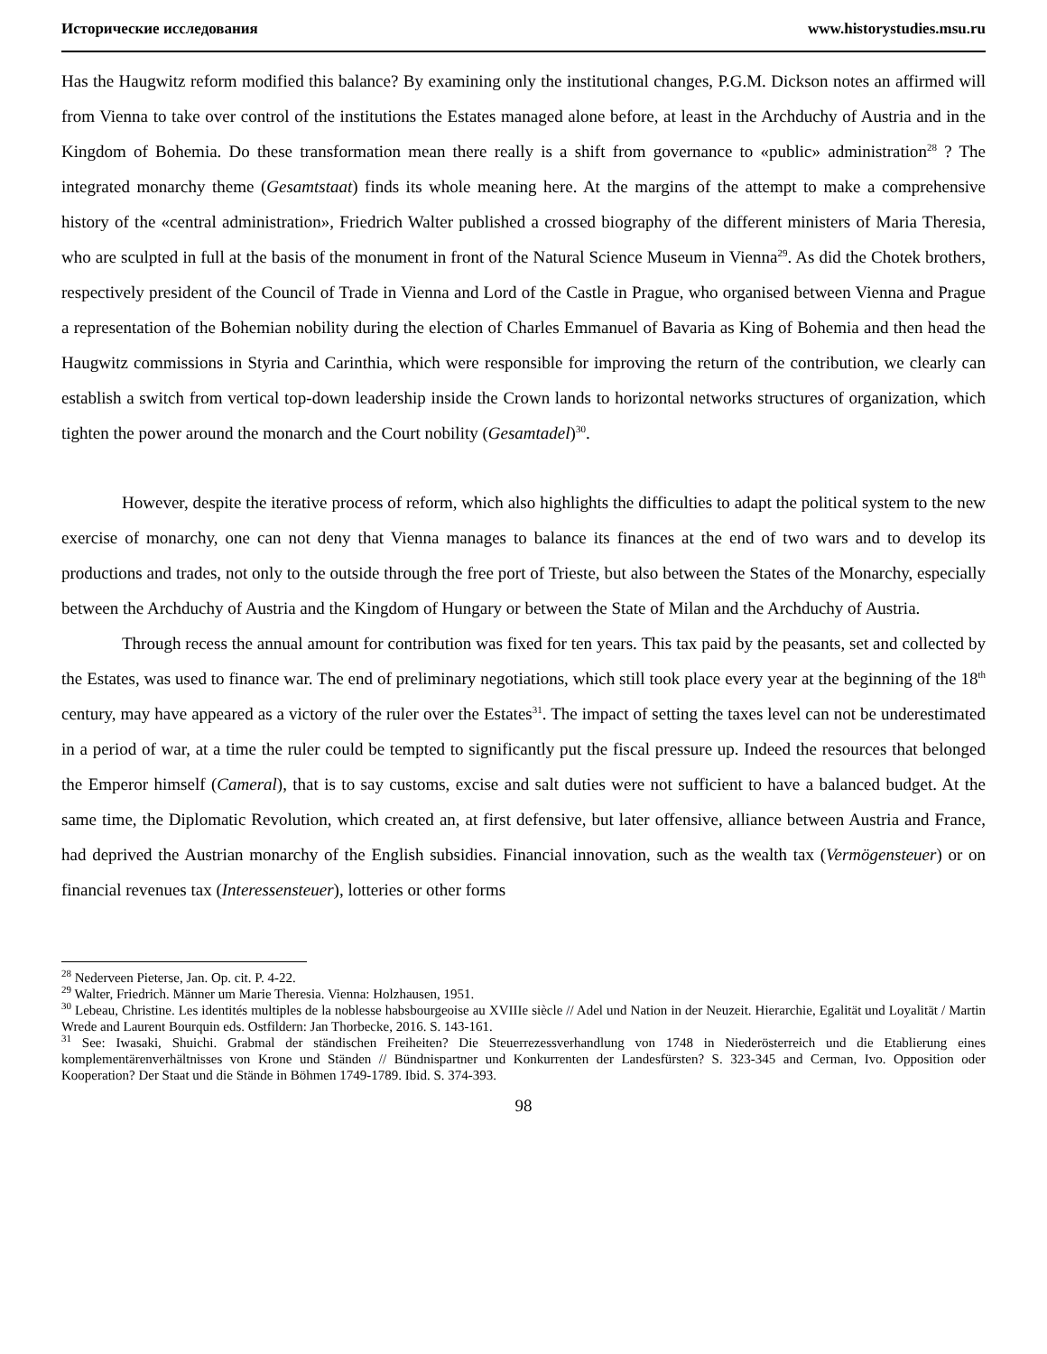Исторические исследования www.historystudies.msu.ru
Has the Haugwitz reform modified this balance? By examining only the institutional changes, P.G.M. Dickson notes an affirmed will from Vienna to take over control of the institutions the Estates managed alone before, at least in the Archduchy of Austria and in the Kingdom of Bohemia. Do these transformation mean there really is a shift from governance to «public» administration<sup>28</sup> ? The integrated monarchy theme (Gesamtstaat) finds its whole meaning here. At the margins of the attempt to make a comprehensive history of the «central administration», Friedrich Walter published a crossed biography of the different ministers of Maria Theresia, who are sculpted in full at the basis of the monument in front of the Natural Science Museum in Vienna<sup>29</sup>. As did the Chotek brothers, respectively president of the Council of Trade in Vienna and Lord of the Castle in Prague, who organised between Vienna and Prague a representation of the Bohemian nobility during the election of Charles Emmanuel of Bavaria as King of Bohemia and then head the Haugwitz commissions in Styria and Carinthia, which were responsible for improving the return of the contribution, we clearly can establish a switch from vertical top-down leadership inside the Crown lands to horizontal networks structures of organization, which tighten the power around the monarch and the Court nobility (Gesamtadel)<sup>30</sup>.
However, despite the iterative process of reform, which also highlights the difficulties to adapt the political system to the new exercise of monarchy, one can not deny that Vienna manages to balance its finances at the end of two wars and to develop its productions and trades, not only to the outside through the free port of Trieste, but also between the States of the Monarchy, especially between the Archduchy of Austria and the Kingdom of Hungary or between the State of Milan and the Archduchy of Austria.
Through recess the annual amount for contribution was fixed for ten years. This tax paid by the peasants, set and collected by the Estates, was used to finance war. The end of preliminary negotiations, which still took place every year at the beginning of the 18<sup>th</sup> century, may have appeared as a victory of the ruler over the Estates<sup>31</sup>. The impact of setting the taxes level can not be underestimated in a period of war, at a time the ruler could be tempted to significantly put the fiscal pressure up. Indeed the resources that belonged the Emperor himself (Cameral), that is to say customs, excise and salt duties were not sufficient to have a balanced budget. At the same time, the Diplomatic Revolution, which created an, at first defensive, but later offensive, alliance between Austria and France, had deprived the Austrian monarchy of the English subsidies. Financial innovation, such as the wealth tax (Vermögensteuer) or on financial revenues tax (Interessensteuer), lotteries or other forms
<sup>28</sup> Nederveen Pieterse, Jan. Op. cit. P. 4-22.
<sup>29</sup> Walter, Friedrich. Männer um Marie Theresia. Vienna: Holzhausen, 1951.
<sup>30</sup> Lebeau, Christine. Les identités multiples de la noblesse habsbourgeoise au XVIIIe siècle // Adel und Nation in der Neuzeit. Hierarchie, Egalität und Loyalität / Martin Wrede and Laurent Bourquin eds. Ostfildern: Jan Thorbecke, 2016. S. 143-161.
<sup>31</sup> See: Iwasaki, Shuichi. Grabmal der ständischen Freiheiten? Die Steuerrezessverhandlung von 1748 in Niederösterreich und die Etablierung eines komplementärenverhältnisses von Krone und Ständen // Bündnispartner und Konkurrenten der Landesfürsten? S. 323-345 and Cerman, Ivo. Opposition oder Kooperation? Der Staat und die Stände in Böhmen 1749-1789. Ibid. S. 374-393.
98